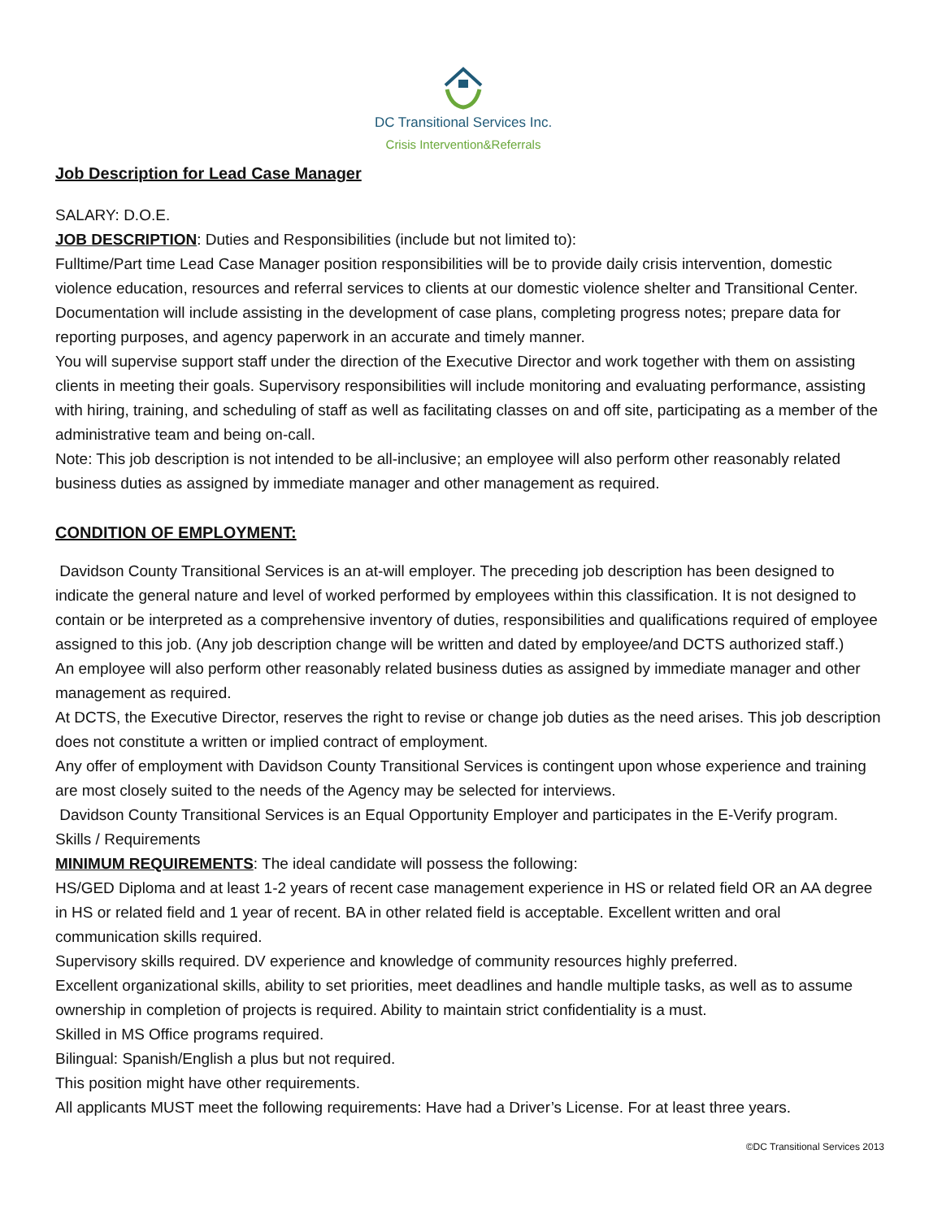DC Transitional Services Inc.
Crisis Intervention&Referrals
Job Description for Lead Case Manager
SALARY: D.O.E.
JOB DESCRIPTION: Duties and Responsibilities (include but not limited to):
Fulltime/Part time Lead Case Manager position responsibilities will be to provide daily crisis intervention, domestic violence education, resources and referral services to clients at our domestic violence shelter and Transitional Center.
Documentation will include assisting in the development of case plans, completing progress notes; prepare data for reporting purposes, and agency paperwork in an accurate and timely manner.
You will supervise support staff under the direction of the Executive Director and work together with them on assisting clients in meeting their goals. Supervisory responsibilities will include monitoring and evaluating performance, assisting with hiring, training, and scheduling of staff as well as facilitating classes on and off site, participating as a member of the administrative team and being on-call.
Note: This job description is not intended to be all-inclusive; an employee will also perform other reasonably related business duties as assigned by immediate manager and other management as required.
CONDITION OF EMPLOYMENT:
Davidson County Transitional Services is an at-will employer. The preceding job description has been designed to indicate the general nature and level of worked performed by employees within this classification. It is not designed to contain or be interpreted as a comprehensive inventory of duties, responsibilities and qualifications required of employee assigned to this job. (Any job description change will be written and dated by employee/and DCTS authorized staff.)
An employee will also perform other reasonably related business duties as assigned by immediate manager and other management as required.
At DCTS, the Executive Director, reserves the right to revise or change job duties as the need arises. This job description does not constitute a written or implied contract of employment.
Any offer of employment with Davidson County Transitional Services is contingent upon whose experience and training are most closely suited to the needs of the Agency may be selected for interviews.
Davidson County Transitional Services is an Equal Opportunity Employer and participates in the E-Verify program.
Skills / Requirements
MINIMUM REQUIREMENTS: The ideal candidate will possess the following:
HS/GED Diploma and at least 1-2 years of recent case management experience in HS or related field OR an AA degree in HS or related field and 1 year of recent. BA in other related field is acceptable. Excellent written and oral communication skills required.
Supervisory skills required. DV experience and knowledge of community resources highly preferred.
Excellent organizational skills, ability to set priorities, meet deadlines and handle multiple tasks, as well as to assume ownership in completion of projects is required. Ability to maintain strict confidentiality is a must.
Skilled in MS Office programs required.
Bilingual: Spanish/English a plus but not required.
This position might have other requirements.
All applicants MUST meet the following requirements: Have had a Driver’s License. For at least three years.
©DC Transitional Services 2013